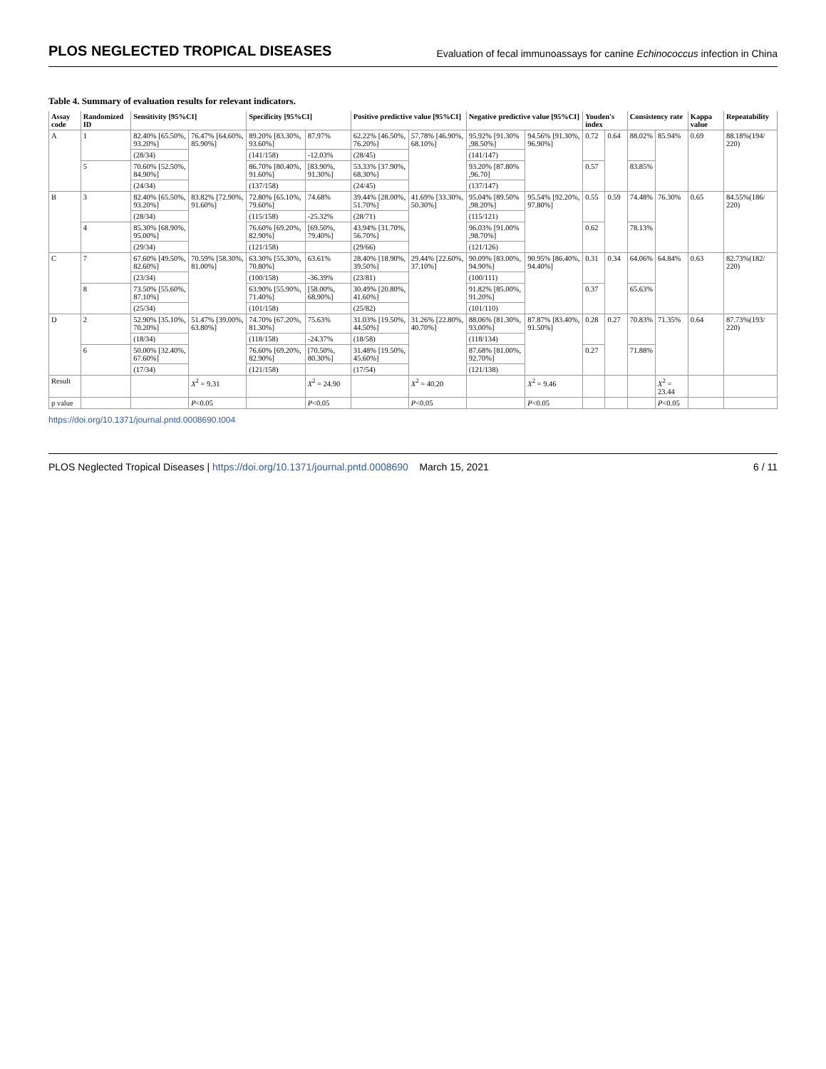PLOS NEGLECTED TROPICAL DISEASES Evaluation of fecal immunoassays for canine Echinococcus infection in China
Table 4. Summary of evaluation results for relevant indicators.
| Assay code | Randomized ID | Sensitivity [95%CI] | | Specificity [95%CI] | | Positive predictive value [95%CI] | | Negative predictive value [95%CI] | | Youden's index | | Consistency rate | | Kappa value | Repeatability |
| --- | --- | --- | --- | --- | --- | --- | --- | --- | --- | --- | --- | --- | --- | --- | --- |
| A | 1 | 82.40% [65.50%, 93.20%] | 76.47% [64.60%, 85.90%] | 89.20% [83.30%, 93.60%] | 87.97% | 62.22% [46.50%, 76.20%] | 57.78% [46.90%, 68.10%] | 95.92% [91.30% ,98.50%] | 94.56% [91.30%, 96.90%] | 0.72 | 0.64 | 88.02% | 85.94% | 0.69 | 88.18%(194/ 220) |
| | | (28/34) | | (141/158) | -12.03% | (28/45) | | (141/147) | | | | | | | |
| | 5 | 70.60% [52.50%, 84.90%] | | 86.70% [80.40%, 91.60%] | [83.90%, 91.30%] | 53.33% [37.90%, 68.30%] | | 93.20% [87.80% ,96.70] | | 0.57 | | 83.85% | | | |
| | | (24/34) | | (137/158) | | (24/45) | | (137/147) | | | | | | | |
| B | 3 | 82.40% [65.50%, 93.20%] | 83.82% [72.90%, 91.60%] | 72.80% [65.10%, 79.60%] | 74.68% | 39.44% [28.00%, 51.70%] | 41.69% [33.30%, 50.30%] | 95.04% [89.50% ,98.20%] | 95.54% [92.20%, 97.80%] | 0.55 | 0.59 | 74.48% | 76.30% | 0.65 | 84.55%(186/ 220) |
| | | (28/34) | | (115/158) | -25.32% | (28/71) | | (115/121) | | | | | | | |
| | 4 | 85.30% [68.90%, 95.00%] | | 76.60% [69.20%, 82.90%] | [69.50%, 79.40%] | 43.94% [31.70%, 56.70%] | | 96.03% [91.00% ,98.70%] | | 0.62 | | 78.13% | | | |
| | | (29/34) | | (121/158) | | (29/66) | | (121/126) | | | | | | | |
| C | 7 | 67.60% [49.50%, 82.60%] | 70.59% [58.30%, 81.00%] | 63.30% [55.30%, 70.80%] | 63.61% | 28.40% [18.90%, 39.50%] | 29.44% [22.60%, 37.10%] | 90.09% [83.00%, 94.90%] | 90.95% [86.40%, 94.40%] | 0.31 | 0.34 | 64.06% | 64.84% | 0.63 | 82.73%(182/ 220) |
| | | (23/34) | | (100/158) | -36.39% | (23/81) | | (100/111) | | | | | | | |
| | 8 | 73.50% [55.60%, 87.10%] | | 63.90% [55.90%, 71.40%] | [58.00%, 68.90%] | 30.49% [20.80%, 41.60%] | | 91.82% [85.00%, 91.20%] | | 0.37 | | 65.63% | | | |
| | | (25/34) | | (101/158) | | (25/82) | | (101/110) | | | | | | | |
| D | 2 | 52.90% [35.10%, 70.20%] | 51.47% [39.00%, 63.80%] | 74.70% [67.20%, 81.30%] | 75.63% | 31.03% [19.50%, 44.50%] | 31.26% [22.80%, 40.70%] | 88.06% [81.30%, 93.00%] | 87.87% [83.40%, 91.50%] | 0.28 | 0.27 | 70.83% | 71.35% | 0.64 | 87.73%(193/ 220) |
| | | (18/34) | | (118/158) | -24.37% | (18/58) | | (118/134) | | | | | | | |
| | 6 | 50.00% [32.40%, 67.60%] | | 76.60% [69.20%, 82.90%] | [70.50%, 80.30%] | 31.48% [19.50%, 45.60%] | | 87.68% [81.00%, 92.70%] | | 0.27 | | 71.88% | | | |
| | | (17/34) | | (121/158) | | (17/54) | | (121/138) | | | | | | | |
| Result | | | X<sup>2</sup> = 9.31 | | X<sup>2</sup> = 24.90 | | X<sup>2</sup> = 40.20 | | X<sup>2</sup> = 9.46 | | | | X<sup>2</sup> = 23.44 | | |
| p value | | | P <0.05 | | P <0.05 | | P <0.05 | | P <0.05 | | | | P <0.05 | | |
https://doi.org/10.1371/journal.pntd.0008690.t004
PLOS Neglected Tropical Diseases | https://doi.org/10.1371/journal.pntd.0008690 March 15, 2021 6 / 11